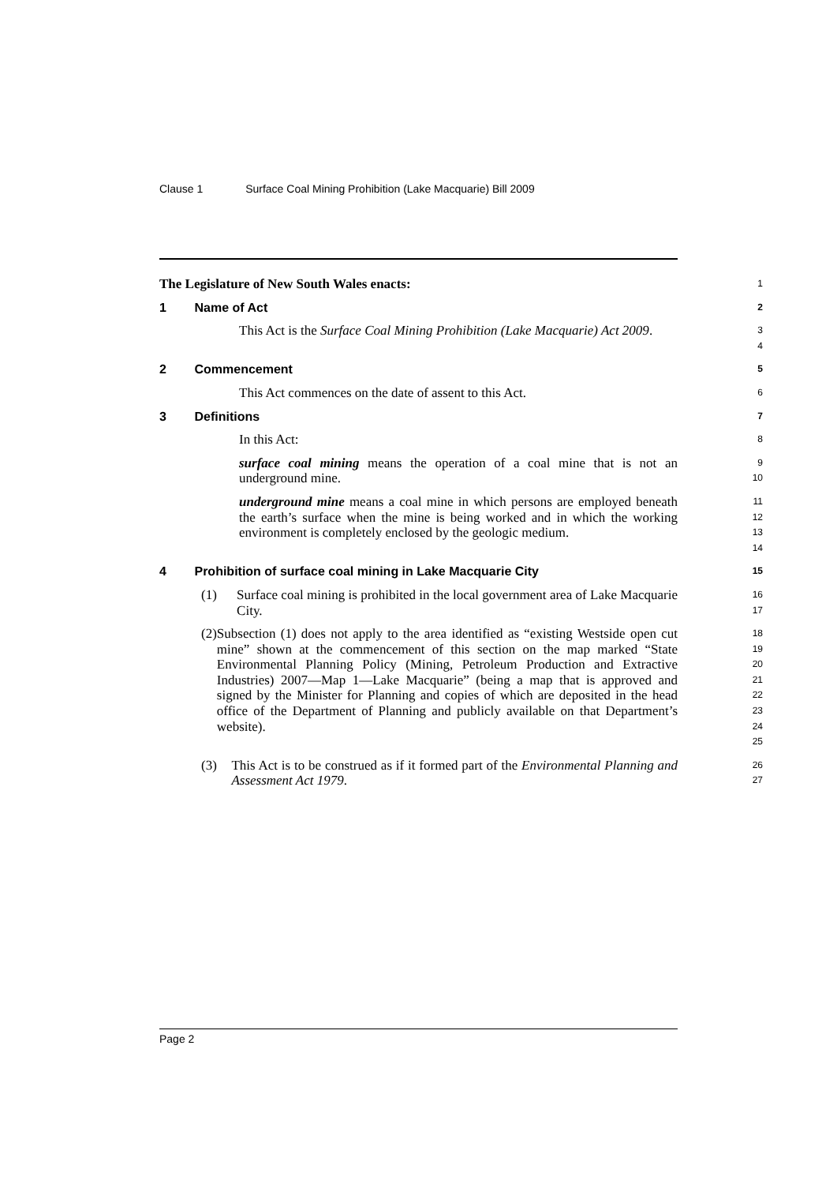Clause 1 Surface Coal Mining Prohibition (Lake Macquarie) Bill 2009
The Legislature of New South Wales enacts:
1
1 Name of Act
2
This Act is the Surface Coal Mining Prohibition (Lake Macquarie) Act 2009.
3
4
2 Commencement
5
This Act commences on the date of assent to this Act.
6
3 Definitions
7
In this Act:
8
surface coal mining means the operation of a coal mine that is not an underground mine.
9
10
underground mine means a coal mine in which persons are employed beneath the earth’s surface when the mine is being worked and in which the working environment is completely enclosed by the geologic medium.
11
12
13
14
4 Prohibition of surface coal mining in Lake Macquarie City
15
(1) Surface coal mining is prohibited in the local government area of Lake Macquarie City.
16
17
(2) Subsection (1) does not apply to the area identified as “existing Westside open cut mine” shown at the commencement of this section on the map marked “State Environmental Planning Policy (Mining, Petroleum Production and Extractive Industries) 2007—Map 1—Lake Macquarie” (being a map that is approved and signed by the Minister for Planning and copies of which are deposited in the head office of the Department of Planning and publicly available on that Department’s website).
18
19
20
21
22
23
24
25
(3) This Act is to be construed as if it formed part of the Environmental Planning and Assessment Act 1979.
26
27
Page 2